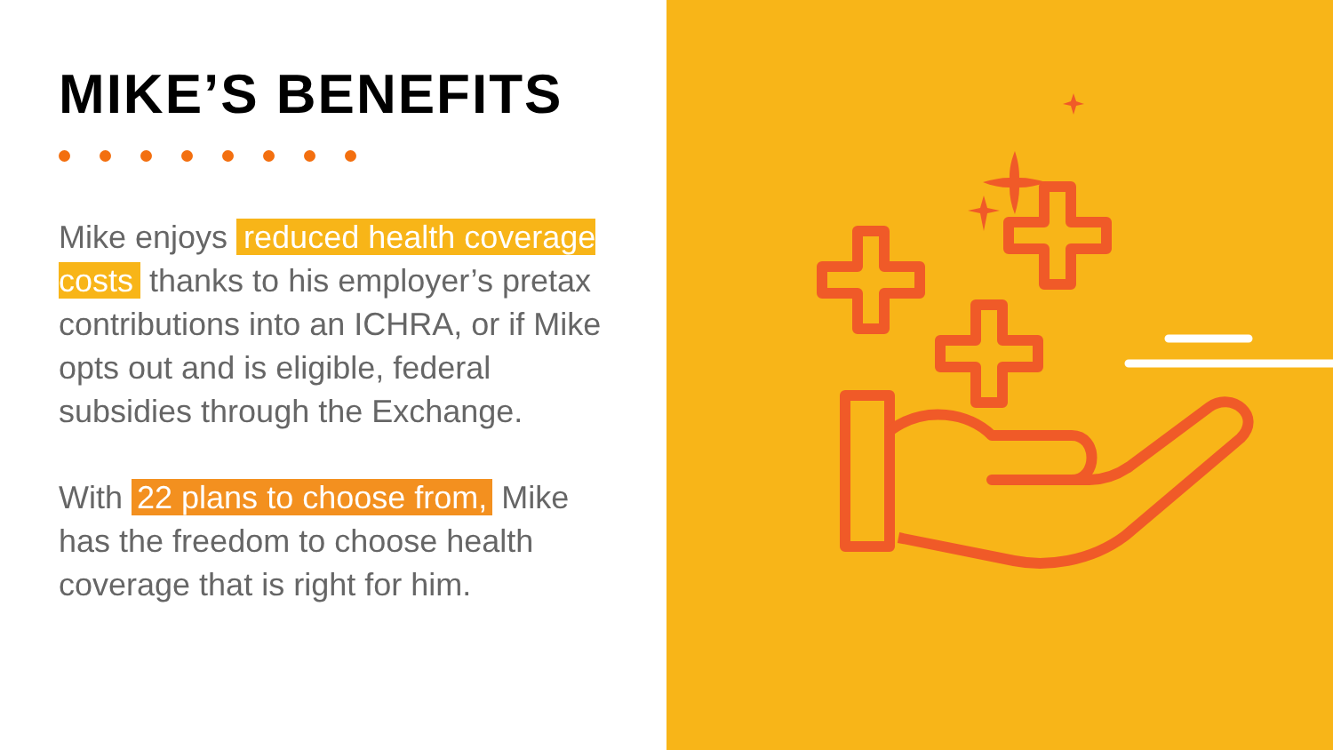MIKE’S BENEFITS
Mike enjoys reduced health coverage costs thanks to his employer’s pretax contributions into an ICHRA, or if Mike opts out and is eligible, federal subsidies through the Exchange.
With 22 plans to choose from, Mike has the freedom to choose health coverage that is right for him.